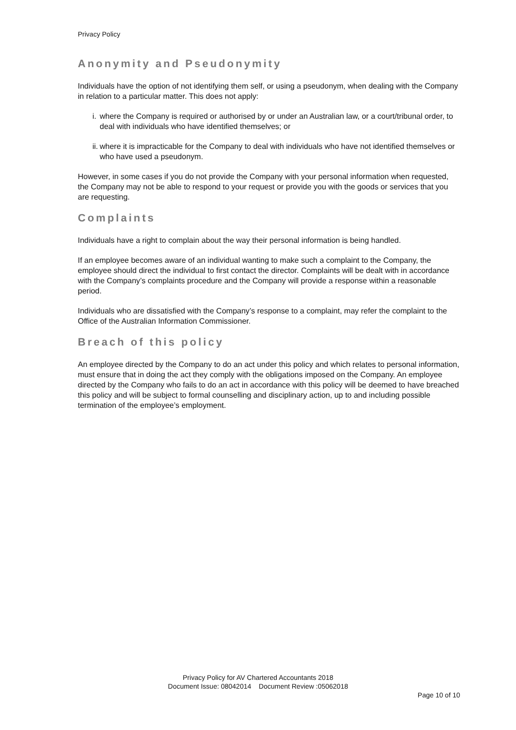Privacy Policy
Anonymity and Pseudonymity
Individuals have the option of not identifying them self, or using a pseudonym, when dealing with the Company in relation to a particular matter. This does not apply:
i. where the Company is required or authorised by or under an Australian law, or a court/tribunal order, to deal with individuals who have identified themselves; or
ii. where it is impracticable for the Company to deal with individuals who have not identified themselves or who have used a pseudonym.
However, in some cases if you do not provide the Company with your personal information when requested, the Company may not be able to respond to your request or provide you with the goods or services that you are requesting.
Complaints
Individuals have a right to complain about the way their personal information is being handled.
If an employee becomes aware of an individual wanting to make such a complaint to the Company, the employee should direct the individual to first contact the director. Complaints will be dealt with in accordance with the Company’s complaints procedure and the Company will provide a response within a reasonable period.
Individuals who are dissatisfied with the Company’s response to a complaint, may refer the complaint to the Office of the Australian Information Commissioner.
Breach of this policy
An employee directed by the Company to do an act under this policy and which relates to personal information, must ensure that in doing the act they comply with the obligations imposed on the Company. An employee directed by the Company who fails to do an act in accordance with this policy will be deemed to have breached this policy and will be subject to formal counselling and disciplinary action, up to and including possible termination of the employee’s employment.
Privacy Policy for AV Chartered Accountants 2018
Document Issue: 08042014 Document Review :05062018
Page 10 of 10